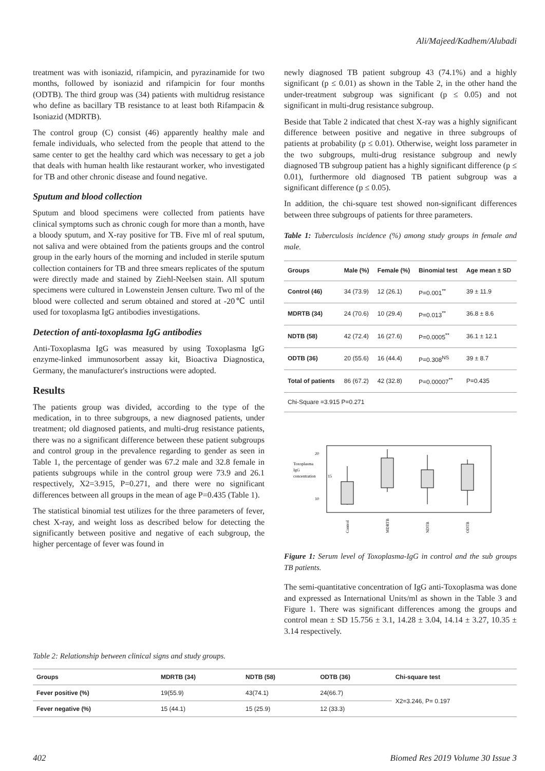Ali/Majeed/Kadhem/Alubadi
treatment was with isoniazid, rifampicin, and pyrazinamide for two months, followed by isoniazid and rifampicin for four months (ODTB). The third group was (34) patients with multidrug resistance who define as bacillary TB resistance to at least both Rifampacin & Isoniazid (MDRTB).
The control group (C) consist (46) apparently healthy male and female individuals, who selected from the people that attend to the same center to get the healthy card which was necessary to get a job that deals with human health like restaurant worker, who investigated for TB and other chronic disease and found negative.
Sputum and blood collection
Sputum and blood specimens were collected from patients have clinical symptoms such as chronic cough for more than a month, have a bloody sputum, and X-ray positive for TB. Five ml of real sputum, not saliva and were obtained from the patients groups and the control group in the early hours of the morning and included in sterile sputum collection containers for TB and three smears replicates of the sputum were directly made and stained by Ziehl-Neelsen stain. All sputum specimens were cultured in Lowenstein Jensen culture. Two ml of the blood were collected and serum obtained and stored at -20℃ until used for toxoplasma IgG antibodies investigations.
Detection of anti-toxoplasma IgG antibodies
Anti-Toxoplasma IgG was measured by using Toxoplasma IgG enzyme-linked immunosorbent assay kit, Bioactiva Diagnostica, Germany, the manufacturer's instructions were adopted.
Results
The patients group was divided, according to the type of the medication, in to three subgroups, a new diagnosed patients, under treatment; old diagnosed patients, and multi-drug resistance patients, there was no a significant difference between these patient subgroups and control group in the prevalence regarding to gender as seen in Table 1, the percentage of gender was 67.2 male and 32.8 female in patients subgroups while in the control group were 73.9 and 26.1 respectively, X2=3.915, P=0.271, and there were no significant differences between all groups in the mean of age P=0.435 (Table 1).
The statistical binomial test utilizes for the three parameters of fever, chest X-ray, and weight loss as described below for detecting the significantly between positive and negative of each subgroup, the higher percentage of fever was found in
newly diagnosed TB patient subgroup 43 (74.1%) and a highly significant (p ≤ 0.01) as shown in the Table 2, in the other hand the under-treatment subgroup was significant (p ≤ 0.05) and not significant in multi-drug resistance subgroup.
Beside that Table 2 indicated that chest X-ray was a highly significant difference between positive and negative in three subgroups of patients at probability (p ≤ 0.01). Otherwise, weight loss parameter in the two subgroups, multi-drug resistance subgroup and newly diagnosed TB subgroup patient has a highly significant difference (p ≤ 0.01), furthermore old diagnosed TB patient subgroup was a significant difference (p ≤ 0.05).
In addition, the chi-square test showed non-significant differences between three subgroups of patients for three parameters.
Table 1: Tuberculosis incidence (%) among study groups in female and male.
| Groups | Male (%) | Female (%) | Binomial test | Age mean ± SD |
| --- | --- | --- | --- | --- |
| Control (46) | 34 (73.9) | 12 (26.1) | P=0.001<sup>**</sup> | 39 ± 11.9 |
| MDRTB (34) | 24 (70.6) | 10 (29.4) | P=0.013<sup>**</sup> | 36.8 ± 8.6 |
| NDTB (58) | 42 (72.4) | 16 (27.6) | P=0.0005<sup>**</sup> | 36.1 ± 12.1 |
| ODTB (36) | 20 (55.6) | 16 (44.4) | P=0.308<sup>NS</sup> | 39 ± 8.7 |
| Total of patients | 86 (67.2) | 42 (32.8) | P=0.00007<sup>**</sup> | P=0.435 |
| Chi-Square =3.915 P=0.271 | | | | |
Toxoplasma
IgG
concentration
20
15
10
Control
MDRTB
NDTB
ODTB
Figure 1: Serum level of Toxoplasma-IgG in control and the sub groups TB patients.
The semi-quantitative concentration of IgG anti-Toxoplasma was done and expressed as International Units/ml as shown in the Table 3 and Figure 1. There was significant differences among the groups and control mean ± SD 15.756 ± 3.1, 14.28 ± 3.04, 14.14 ± 3.27, 10.35 ± 3.14 respectively.
Table 2: Relationship between clinical signs and study groups.
| Groups | MDRTB (34) | NDTB (58) | ODTB (36) | Chi-square test |
| --- | --- | --- | --- | --- |
| Fever positive (%) | 19(55.9) | 43(74.1) | 24(66.7) | X2=3.246, P= 0.197 |
| Fever negative (%) | 15 (44.1) | 15 (25.9) | 12 (33.3) | |
402 Biomed Res 2019 Volume 30 Issue 3